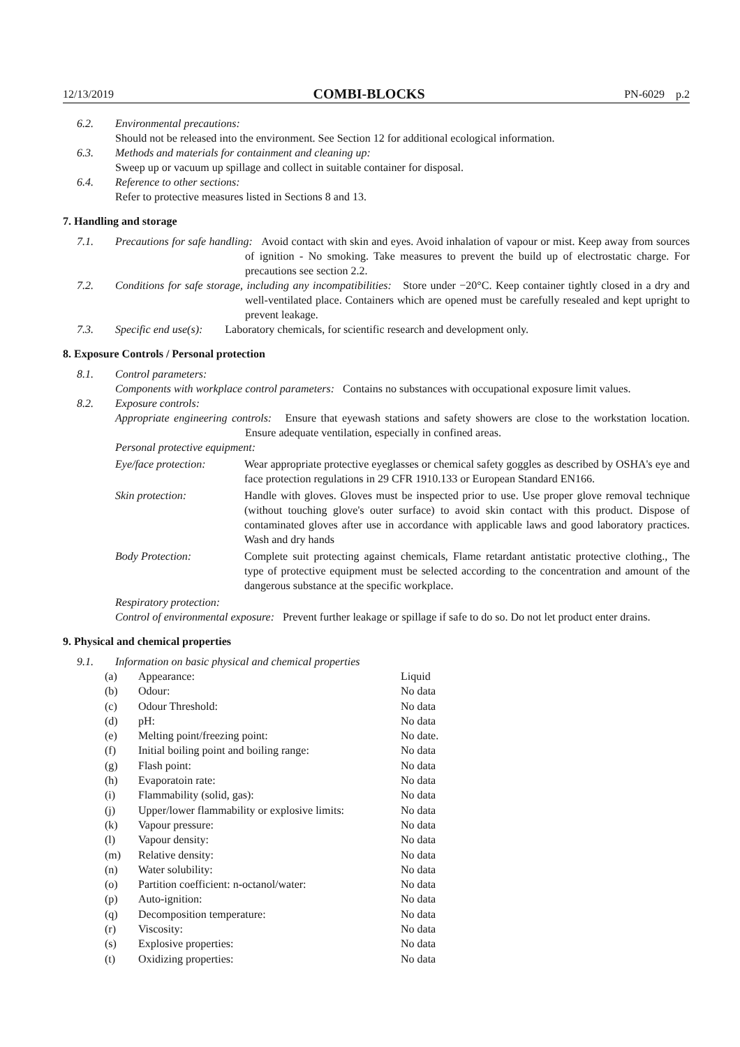12/13/2019 COMBI-BLOCKS PN-6029 p.2
6.2. Environmental precautions:
Should not be released into the environment. See Section 12 for additional ecological information.
6.3. Methods and materials for containment and cleaning up:
Sweep up or vacuum up spillage and collect in suitable container for disposal.
6.4. Reference to other sections:
Refer to protective measures listed in Sections 8 and 13.
7. Handling and storage
7.1. Precautions for safe handling: Avoid contact with skin and eyes. Avoid inhalation of vapour or mist. Keep away from sources of ignition - No smoking. Take measures to prevent the build up of electrostatic charge. For precautions see section 2.2.
7.2. Conditions for safe storage, including any incompatibilities: Store under −20°C. Keep container tightly closed in a dry and well-ventilated place. Containers which are opened must be carefully resealed and kept upright to prevent leakage.
7.3. Specific end use(s): Laboratory chemicals, for scientific research and development only.
8. Exposure Controls / Personal protection
8.1. Control parameters:
Components with workplace control parameters: Contains no substances with occupational exposure limit values.
8.2. Exposure controls:
Appropriate engineering controls: Ensure that eyewash stations and safety showers are close to the workstation location. Ensure adequate ventilation, especially in confined areas.
Personal protective equipment:
Eye/face protection: Wear appropriate protective eyeglasses or chemical safety goggles as described by OSHA's eye and face protection regulations in 29 CFR 1910.133 or European Standard EN166.
Skin protection: Handle with gloves. Gloves must be inspected prior to use. Use proper glove removal technique (without touching glove's outer surface) to avoid skin contact with this product. Dispose of contaminated gloves after use in accordance with applicable laws and good laboratory practices. Wash and dry hands
Body Protection: Complete suit protecting against chemicals, Flame retardant antistatic protective clothing., The type of protective equipment must be selected according to the concentration and amount of the dangerous substance at the specific workplace.
Respiratory protection:
Control of environmental exposure: Prevent further leakage or spillage if safe to do so. Do not let product enter drains.
9. Physical and chemical properties
9.1. Information on basic physical and chemical properties
| (a) | Appearance: | Liquid |
| (b) | Odour: | No data |
| (c) | Odour Threshold: | No data |
| (d) | pH: | No data |
| (e) | Melting point/freezing point: | No date. |
| (f) | Initial boiling point and boiling range: | No data |
| (g) | Flash point: | No data |
| (h) | Evaporatoin rate: | No data |
| (i) | Flammability (solid, gas): | No data |
| (j) | Upper/lower flammability or explosive limits: | No data |
| (k) | Vapour pressure: | No data |
| (l) | Vapour density: | No data |
| (m) | Relative density: | No data |
| (n) | Water solubility: | No data |
| (o) | Partition coefficient: n-octanol/water: | No data |
| (p) | Auto-ignition: | No data |
| (q) | Decomposition temperature: | No data |
| (r) | Viscosity: | No data |
| (s) | Explosive properties: | No data |
| (t) | Oxidizing properties: | No data |